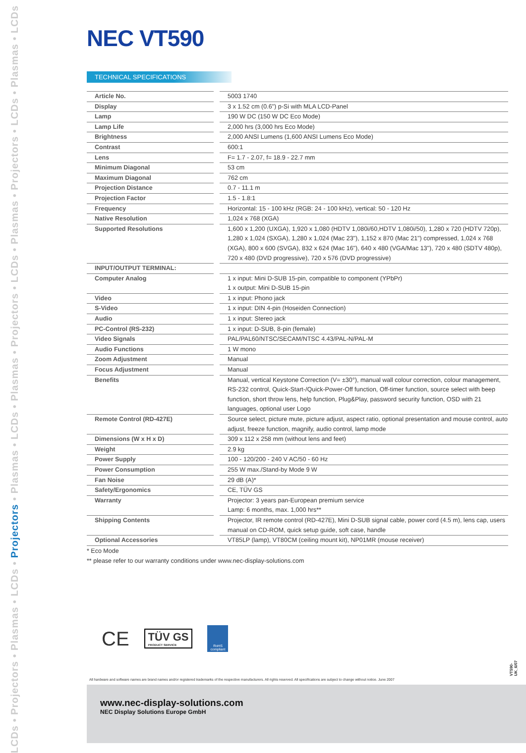LCDs • Projectors • Plasmas • LCDs • Projectors • Plasmas • LCDs • Plasmas • Projectors • LCDs • Plasmas • Projectors • LCDs • Plasmas • LCDs
NEC VT590
TECHNICAL SPECIFICATIONS
| Article No. | | 5003 1740 |
| Display | | 3 x 1.52 cm (0.6") p-Si with MLA LCD-Panel |
| Lamp | | 190 W DC (150 W DC Eco Mode) |
| Lamp Life | | 2,000 hrs (3,000 hrs Eco Mode) |
| Brightness | | 2,000 ANSI Lumens (1,600 ANSI Lumens Eco Mode) |
| Contrast | | 600:1 |
| Lens | | F= 1.7 - 2.07, f= 18.9 - 22.7 mm |
| Minimum Diagonal | | 53 cm |
| Maximum Diagonal | | 762 cm |
| Projection Distance | | 0.7 - 11.1 m |
| Projection Factor | | 1.5 - 1.8:1 |
| Frequency | | Horizontal: 15 - 100 kHz (RGB: 24 - 100 kHz), vertical: 50 - 120 Hz |
| Native Resolution | | 1,024 x 768 (XGA) |
| Supported Resolutions | | 1,600 x 1,200 (UXGA), 1,920 x 1,080 (HDTV 1,080i/60,HDTV 1,080i/50), 1,280 x 720 (HDTV 720p), 1,280 x 1,024 (SXGA), 1,280 x 1,024 (Mac 23"), 1,152 x 870 (Mac 21") compressed, 1,024 x 768 (XGA), 800 x 600 (SVGA), 832 x 624 (Mac 16"), 640 x 480 (VGA/Mac 13"), 720 x 480 (SDTV 480p), 720 x 480 (DVD progressive), 720 x 576 (DVD progressive) |
| INPUT/OUTPUT TERMINAL: | | |
| Computer Analog | | 1 x input: Mini D-SUB 15-pin, compatible to component (YPbPr) 1 x output: Mini D-SUB 15-pin |
| Video | | 1 x input: Phono jack |
| S-Video | | 1 x input: DIN 4-pin (Hoseiden Connection) |
| Audio | | 1 x input: Stereo jack |
| PC-Control (RS-232) | | 1 x input: D-SUB, 8-pin (female) |
| Video Signals | | PAL/PAL60/NTSC/SECAM/NTSC 4.43/PAL-N/PAL-M |
| Audio Functions | | 1 W mono |
| Zoom Adjustment | | Manual |
| Focus Adjustment | | Manual |
| Benefits | | Manual, vertical Keystone Correction (V= ±30°), manual wall colour correction, colour management, RS-232 control, Quick-Start-/Quick-Power-Off function, Off-timer function, source select with beep function, short throw lens, help function, Plug&Play, password security function, OSD with 21 languages, optional user Logo |
| Remote Control (RD-427E) | | Source select, picture mute, picture adjust, aspect ratio, optional presentation and mouse control, auto adjust, freeze function, magnify, audio control, lamp mode |
| Dimensions (W x H x D) | | 309 x 112 x 258 mm (without lens and feet) |
| Weight | | 2.9 kg |
| Power Supply | | 100 - 120/200 - 240 V AC/50 - 60 Hz |
| Power Consumption | | 255 W max./Stand-by Mode 9 W |
| Fan Noise | | 29 dB (A)* |
| Safety/Ergonomics | | CE, TÜV GS |
| Warranty | | Projector: 3 years pan-European premium service Lamp: 6 months, max. 1,000 hrs** |
| Shipping Contents | | Projector, IR remote control (RD-427E), Mini D-SUB signal cable, power cord (4.5 m), lens cap, users manual on CD-ROM, quick setup guide, soft case, handle |
| Optional Accessories | | VT85LP (lamp), VT80CM (ceiling mount kit), NP01MR (mouse receiver) |
* Eco Mode
** please refer to our warranty conditions under www.nec-display-solutions.com
CE
TÜV GS
PRODUCT SERVICE
RoHS compliant
All hardware and software names are brand names and/or registered trademarks of the respective manufacturers. All rights reserved. All specifications are subject to change without notice. June 2007
VT590-UK_6/07
www.nec-display-solutions.com
NEC Display Solutions Europe GmbH